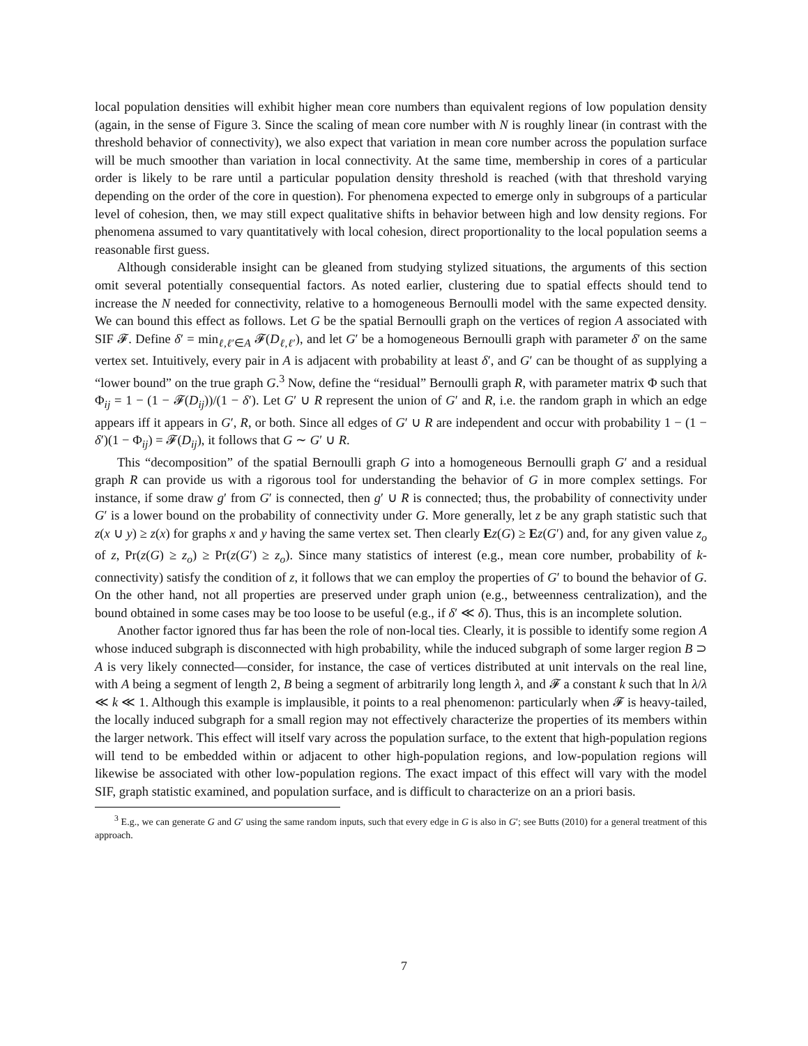local population densities will exhibit higher mean core numbers than equivalent regions of low population density (again, in the sense of Figure 3. Since the scaling of mean core number with N is roughly linear (in contrast with the threshold behavior of connectivity), we also expect that variation in mean core number across the population surface will be much smoother than variation in local connectivity. At the same time, membership in cores of a particular order is likely to be rare until a particular population density threshold is reached (with that threshold varying depending on the order of the core in question). For phenomena expected to emerge only in subgroups of a particular level of cohesion, then, we may still expect qualitative shifts in behavior between high and low density regions. For phenomena assumed to vary quantitatively with local cohesion, direct proportionality to the local population seems a reasonable first guess.
Although considerable insight can be gleaned from studying stylized situations, the arguments of this section omit several potentially consequential factors. As noted earlier, clustering due to spatial effects should tend to increase the N needed for connectivity, relative to a homogeneous Bernoulli model with the same expected density. We can bound this effect as follows. Let G be the spatial Bernoulli graph on the vertices of region A associated with SIF 𝓕. Define δ′ = min<sub>ℓ,ℓ′∈A</sub> 𝓕(D<sub>ℓ,ℓ′</sub>), and let G′ be a homogeneous Bernoulli graph with parameter δ′ on the same vertex set. Intuitively, every pair in A is adjacent with probability at least δ′, and G′ can be thought of as supplying a “lower bound” on the true graph G.<sup>3</sup> Now, define the “residual” Bernoulli graph R, with parameter matrix Φ such that Φ<sub>ij</sub> = 1 − (1 − 𝓕(D<sub>ij</sub>))/(1 − δ′). Let G′ ∪ R represent the union of G′ and R, i.e. the random graph in which an edge appears iff it appears in G′, R, or both. Since all edges of G′ ∪ R are independent and occur with probability 1 − (1 − δ′)(1 − Φ<sub>ij</sub>) = 𝓕(D<sub>ij</sub>), it follows that G ∼ G′ ∪ R.
This “decomposition” of the spatial Bernoulli graph G into a homogeneous Bernoulli graph G′ and a residual graph R can provide us with a rigorous tool for understanding the behavior of G in more complex settings. For instance, if some draw g′ from G′ is connected, then g′ ∪ R is connected; thus, the probability of connectivity under G′ is a lower bound on the probability of connectivity under G. More generally, let z be any graph statistic such that z(x ∪ y) ≥ z(x) for graphs x and y having the same vertex set. Then clearly Ez(G) ≥ Ez(G′) and, for any given value z<sub>o</sub> of z, Pr(z(G) ≥ z<sub>o</sub>) ≥ Pr(z(G′) ≥ z<sub>o</sub>). Since many statistics of interest (e.g., mean core number, probability of k-connectivity) satisfy the condition of z, it follows that we can employ the properties of G′ to bound the behavior of G. On the other hand, not all properties are preserved under graph union (e.g., betweenness centralization), and the bound obtained in some cases may be too loose to be useful (e.g., if δ′ ≪ δ). Thus, this is an incomplete solution.
Another factor ignored thus far has been the role of non-local ties. Clearly, it is possible to identify some region A whose induced subgraph is disconnected with high probability, while the induced subgraph of some larger region B ⊃ A is very likely connected—consider, for instance, the case of vertices distributed at unit intervals on the real line, with A being a segment of length 2, B being a segment of arbitrarily long length λ, and 𝓕 a constant k such that ln λ/λ ≪ k ≪ 1. Although this example is implausible, it points to a real phenomenon: particularly when 𝓕 is heavy-tailed, the locally induced subgraph for a small region may not effectively characterize the properties of its members within the larger network. This effect will itself vary across the population surface, to the extent that high-population regions will tend to be embedded within or adjacent to other high-population regions, and low-population regions will likewise be associated with other low-population regions. The exact impact of this effect will vary with the model SIF, graph statistic examined, and population surface, and is difficult to characterize on an a priori basis.
<sup>3</sup> E.g., we can generate G and G′ using the same random inputs, such that every edge in G is also in G′; see Butts (2010) for a general treatment of this approach.
7